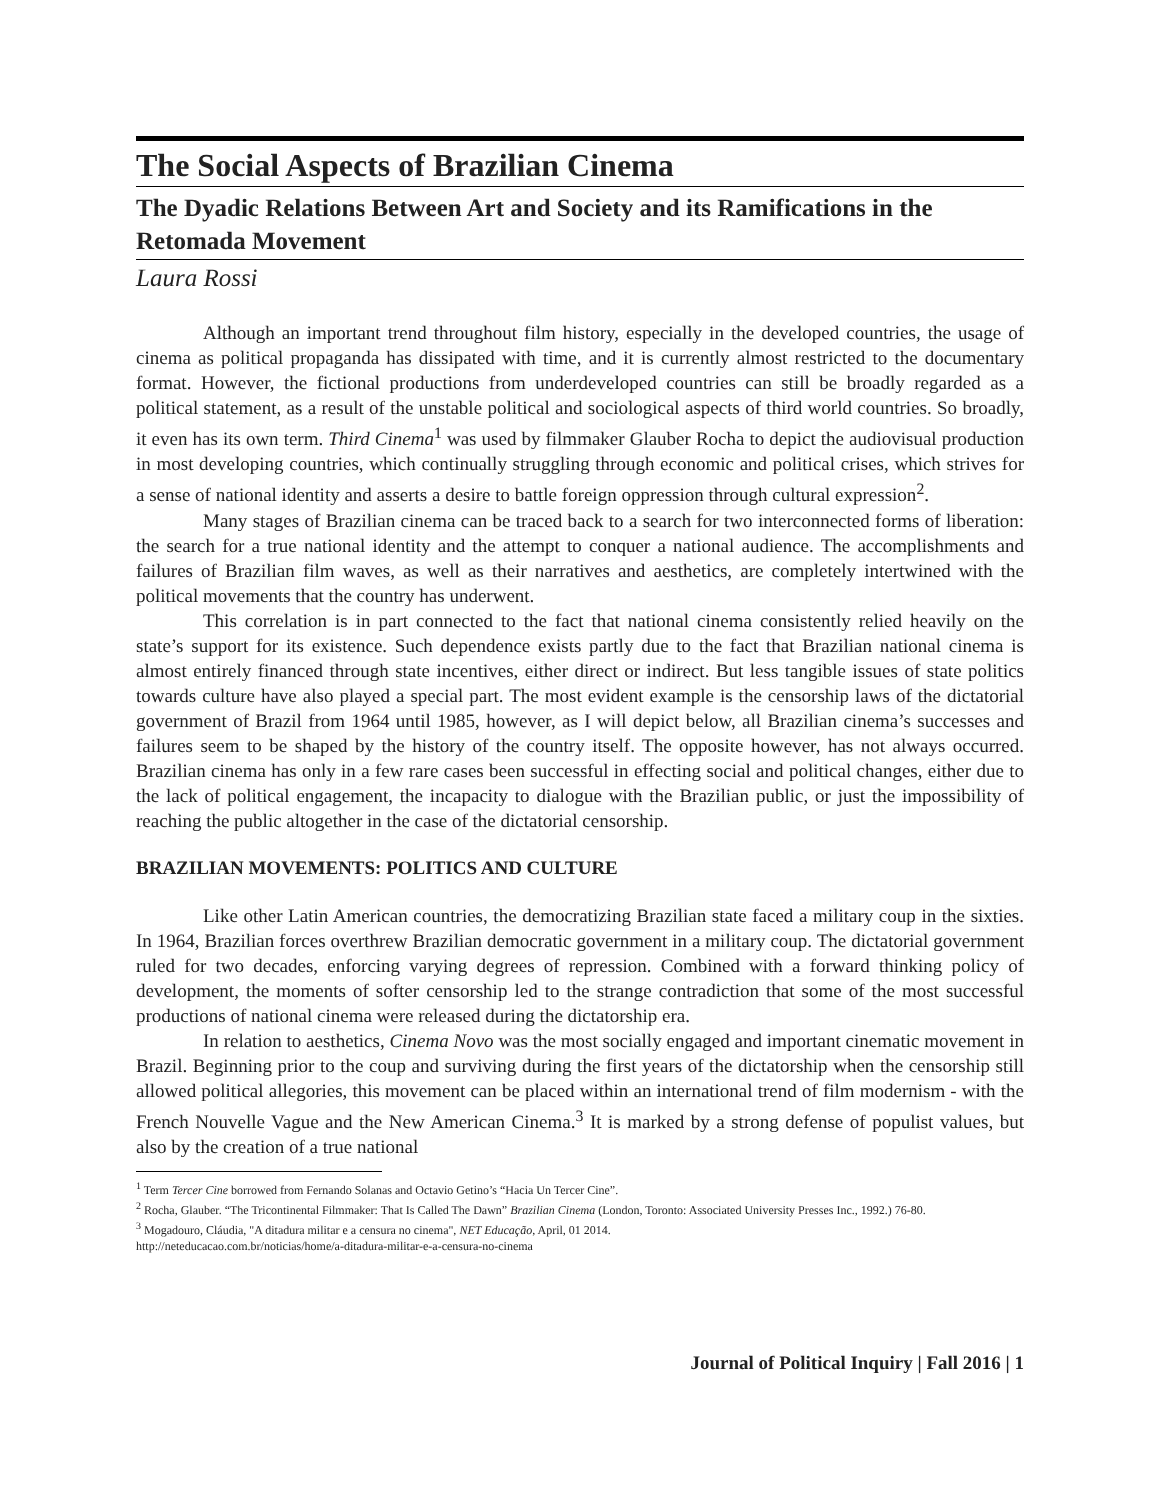The Social Aspects of Brazilian Cinema
The Dyadic Relations Between Art and Society and its Ramifications in the Retomada Movement
Laura Rossi
Although an important trend throughout film history, especially in the developed countries, the usage of cinema as political propaganda has dissipated with time, and it is currently almost restricted to the documentary format. However, the fictional productions from underdeveloped countries can still be broadly regarded as a political statement, as a result of the unstable political and sociological aspects of third world countries. So broadly, it even has its own term. Third Cinema<sup>1</sup> was used by filmmaker Glauber Rocha to depict the audiovisual production in most developing countries, which continually struggling through economic and political crises, which strives for a sense of national identity and asserts a desire to battle foreign oppression through cultural expression<sup>2</sup>.
Many stages of Brazilian cinema can be traced back to a search for two interconnected forms of liberation: the search for a true national identity and the attempt to conquer a national audience. The accomplishments and failures of Brazilian film waves, as well as their narratives and aesthetics, are completely intertwined with the political movements that the country has underwent.
This correlation is in part connected to the fact that national cinema consistently relied heavily on the state’s support for its existence. Such dependence exists partly due to the fact that Brazilian national cinema is almost entirely financed through state incentives, either direct or indirect. But less tangible issues of state politics towards culture have also played a special part. The most evident example is the censorship laws of the dictatorial government of Brazil from 1964 until 1985, however, as I will depict below, all Brazilian cinema’s successes and failures seem to be shaped by the history of the country itself. The opposite however, has not always occurred. Brazilian cinema has only in a few rare cases been successful in effecting social and political changes, either due to the lack of political engagement, the incapacity to dialogue with the Brazilian public, or just the impossibility of reaching the public altogether in the case of the dictatorial censorship.
BRAZILIAN MOVEMENTS: POLITICS AND CULTURE
Like other Latin American countries, the democratizing Brazilian state faced a military coup in the sixties. In 1964, Brazilian forces overthrew Brazilian democratic government in a military coup. The dictatorial government ruled for two decades, enforcing varying degrees of repression. Combined with a forward thinking policy of development, the moments of softer censorship led to the strange contradiction that some of the most successful productions of national cinema were released during the dictatorship era.
In relation to aesthetics, Cinema Novo was the most socially engaged and important cinematic movement in Brazil. Beginning prior to the coup and surviving during the first years of the dictatorship when the censorship still allowed political allegories, this movement can be placed within an international trend of film modernism - with the French Nouvelle Vague and the New American Cinema.<sup>3</sup> It is marked by a strong defense of populist values, but also by the creation of a true national
<sup>1</sup> Term Tercer Cine borrowed from Fernando Solanas and Octavio Getino’s “Hacia Un Tercer Cine”.
<sup>2</sup> Rocha, Glauber. “The Tricontinental Filmmaker: That Is Called The Dawn” Brazilian Cinema (London, Toronto: Associated University Presses Inc., 1992.) 76-80.
<sup>3</sup> Mogadouro, Cláudia, "A ditadura militar e a censura no cinema", NET Educação, April, 01 2014.
http://neteducacao.com.br/noticias/home/a-ditadura-militar-e-a-censura-no-cinema
Journal of Political Inquiry | Fall 2016 | 1